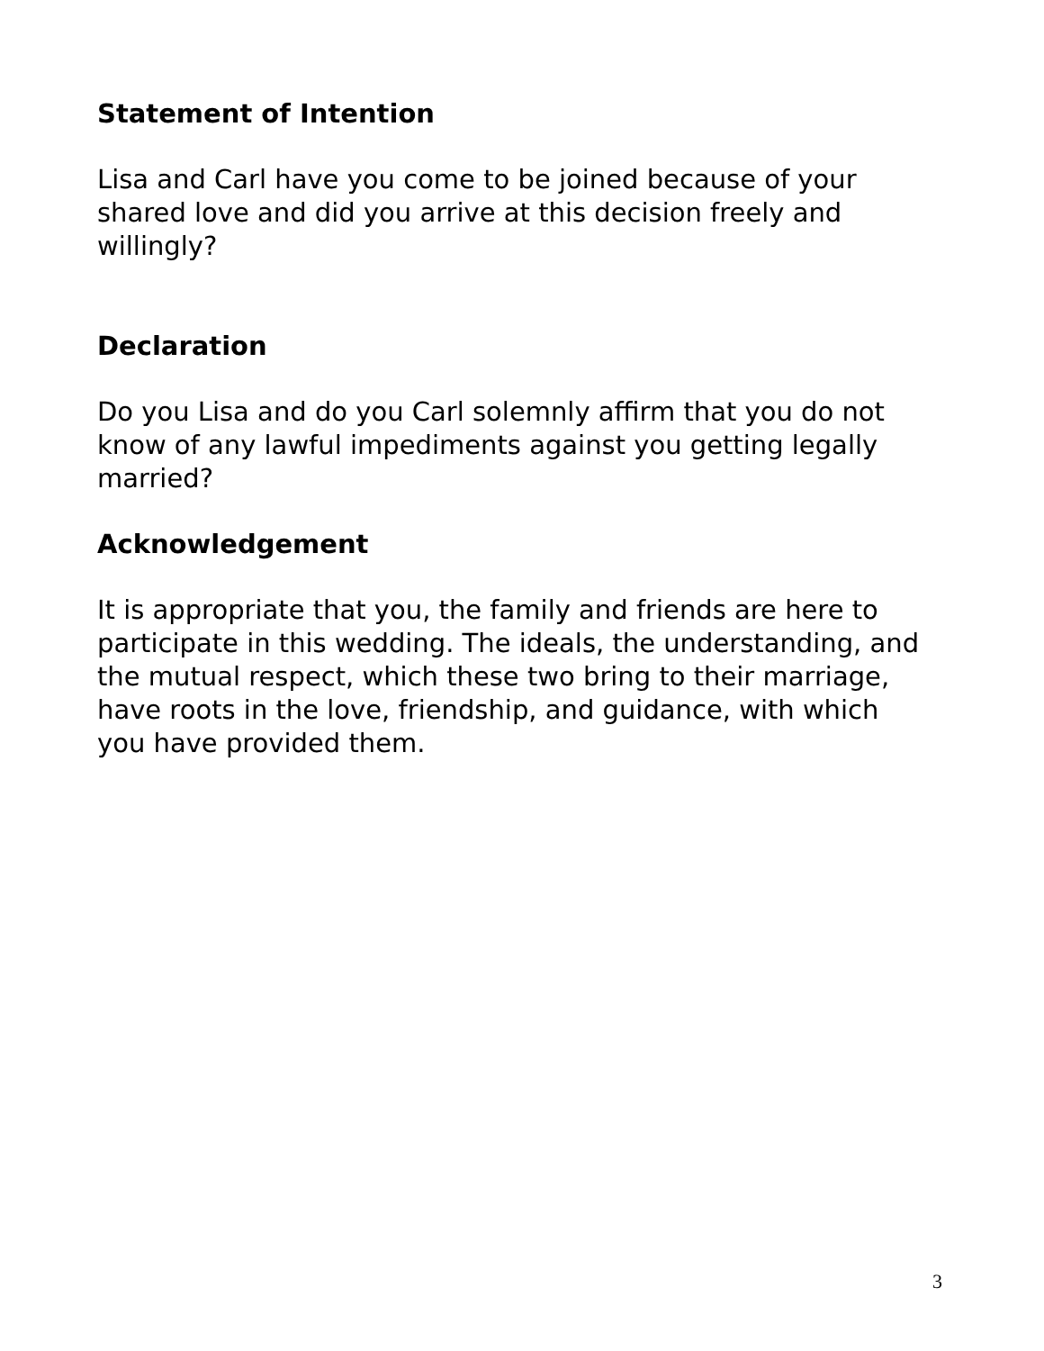Statement of Intention
Lisa and Carl have you come to be joined because of your shared love and did you arrive at this decision freely and willingly?
Declaration
Do you Lisa and do you Carl solemnly affirm that you do not know of any lawful impediments against you getting legally married?
Acknowledgement
It is appropriate that you, the family and friends are here to participate in this wedding. The ideals, the understanding, and the mutual respect, which these two bring to their marriage, have roots in the love, friendship, and guidance, with which you have provided them.
3